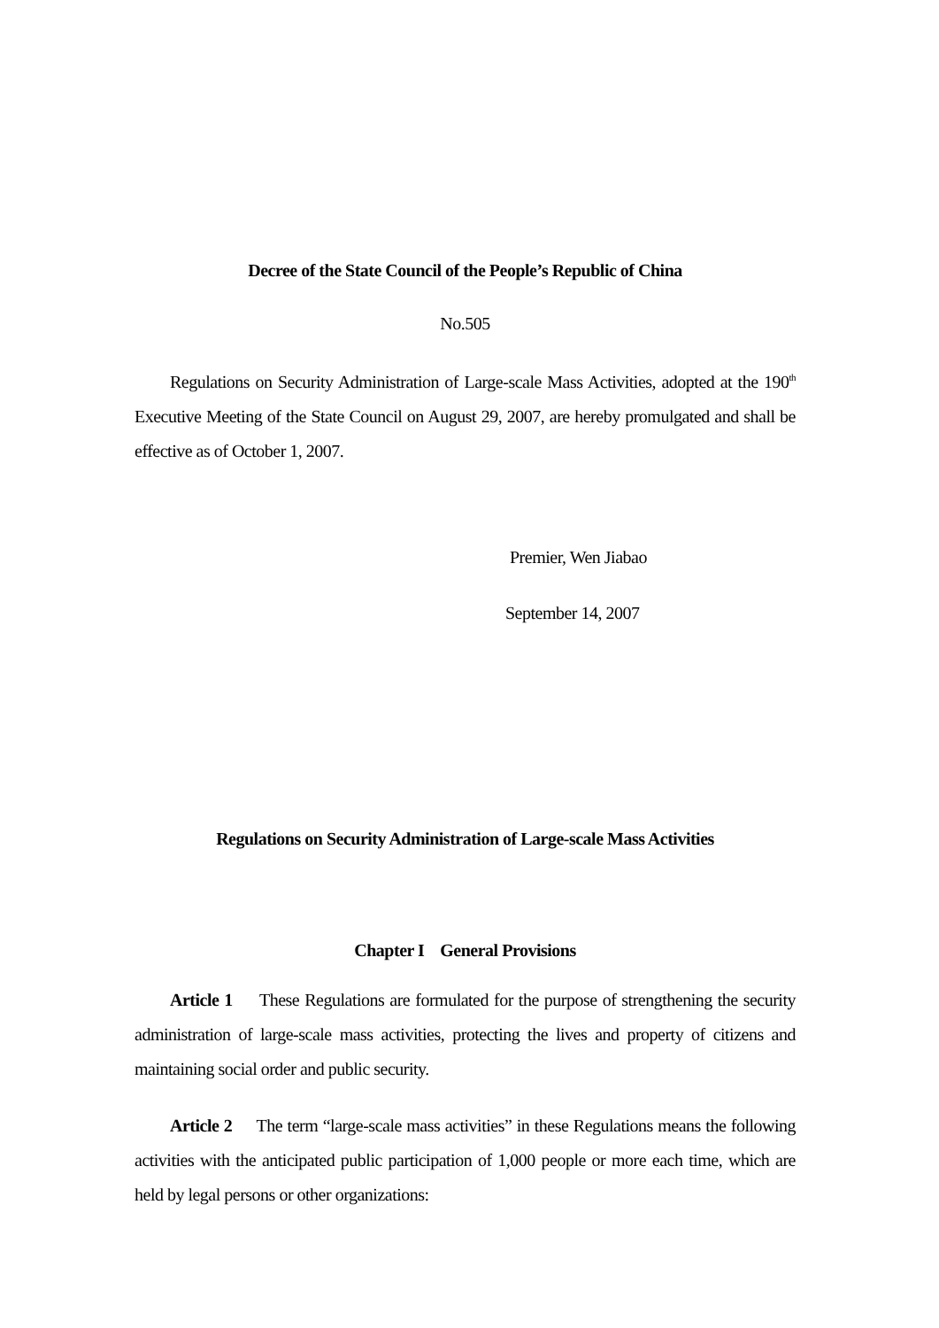Decree of the State Council of the People’s Republic of China
No.505
Regulations on Security Administration of Large-scale Mass Activities, adopted at the 190<sup>th</sup> Executive Meeting of the State Council on August 29, 2007, are hereby promulgated and shall be effective as of October 1, 2007.
Premier, Wen Jiabao
September 14, 2007
Regulations on Security Administration of Large-scale Mass Activities
Chapter I General Provisions
Article 1 These Regulations are formulated for the purpose of strengthening the security administration of large-scale mass activities, protecting the lives and property of citizens and maintaining social order and public security.
Article 2 The term “large-scale mass activities” in these Regulations means the following activities with the anticipated public participation of 1,000 people or more each time, which are held by legal persons or other organizations: